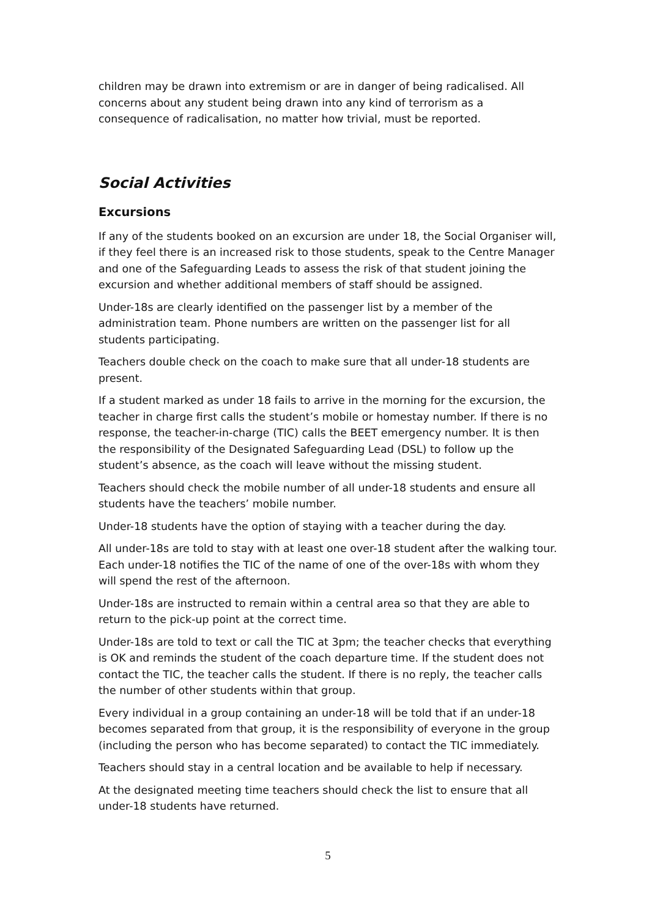children may be drawn into extremism or are in danger of being radicalised. All concerns about any student being drawn into any kind of terrorism as a consequence of radicalisation, no matter how trivial, must be reported.
Social Activities
Excursions
If any of the students booked on an excursion are under 18, the Social Organiser will, if they feel there is an increased risk to those students, speak to the Centre Manager and one of the Safeguarding Leads to assess the risk of that student joining the excursion and whether additional members of staff should be assigned.
Under-18s are clearly identified on the passenger list by a member of the administration team. Phone numbers are written on the passenger list for all students participating.
Teachers double check on the coach to make sure that all under-18 students are present.
If a student marked as under 18 fails to arrive in the morning for the excursion, the teacher in charge first calls the student’s mobile or homestay number. If there is no response, the teacher-in-charge (TIC) calls the BEET emergency number. It is then the responsibility of the Designated Safeguarding Lead (DSL) to follow up the student’s absence, as the coach will leave without the missing student.
Teachers should check the mobile number of all under-18 students and ensure all students have the teachers’ mobile number.
Under-18 students have the option of staying with a teacher during the day.
All under-18s are told to stay with at least one over-18 student after the walking tour. Each under-18 notifies the TIC of the name of one of the over-18s with whom they will spend the rest of the afternoon.
Under-18s are instructed to remain within a central area so that they are able to return to the pick-up point at the correct time.
Under-18s are told to text or call the TIC at 3pm; the teacher checks that everything is OK and reminds the student of the coach departure time. If the student does not contact the TIC, the teacher calls the student. If there is no reply, the teacher calls the number of other students within that group.
Every individual in a group containing an under-18 will be told that if an under-18 becomes separated from that group, it is the responsibility of everyone in the group (including the person who has become separated) to contact the TIC immediately.
Teachers should stay in a central location and be available to help if necessary.
At the designated meeting time teachers should check the list to ensure that all under-18 students have returned.
5